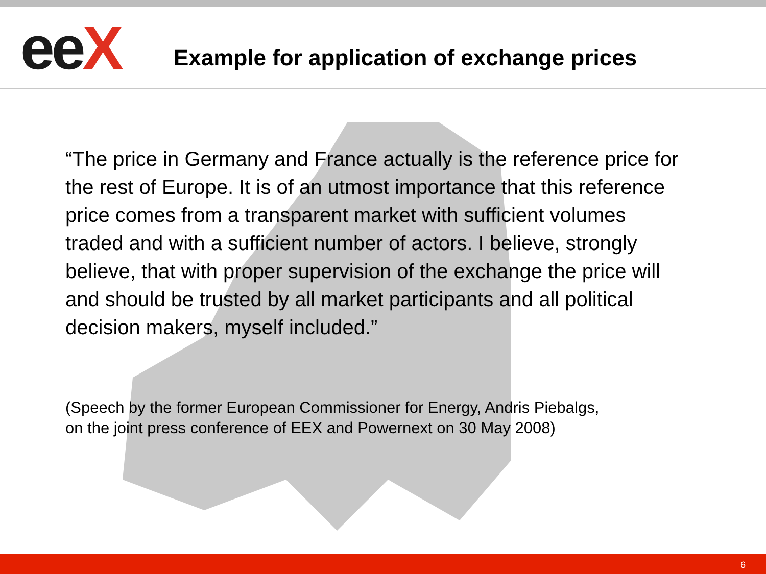eeX
Example for application of exchange prices
“The price in Germany and France actually is the reference price for the rest of Europe. It is of an utmost importance that this reference price comes from a transparent market with sufficient volumes traded and with a sufficient number of actors. I believe, strongly believe, that with proper supervision of the exchange the price will and should be trusted by all market participants and all political decision makers, myself included.”
(Speech by the former European Commissioner for Energy, Andris Piebalgs,
on the joint press conference of EEX and Powernext on 30 May 2008)
6